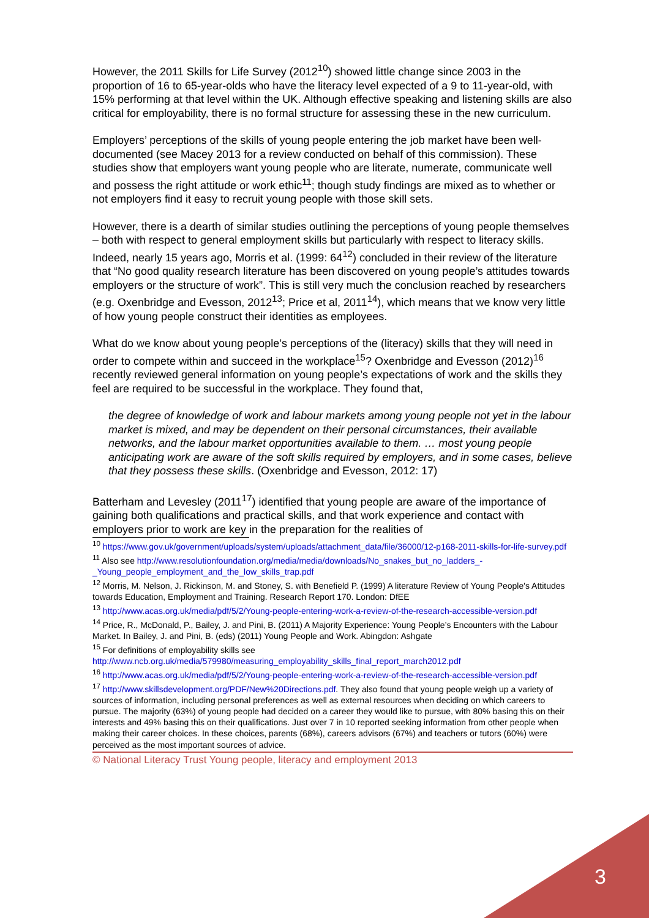However, the 2011 Skills for Life Survey (2012<sup>10</sup>) showed little change since 2003 in the proportion of 16 to 65-year-olds who have the literacy level expected of a 9 to 11-year-old, with 15% performing at that level within the UK. Although effective speaking and listening skills are also critical for employability, there is no formal structure for assessing these in the new curriculum.
Employers’ perceptions of the skills of young people entering the job market have been well-documented (see Macey 2013 for a review conducted on behalf of this commission). These studies show that employers want young people who are literate, numerate, communicate well and possess the right attitude or work ethic<sup>11</sup>; though study findings are mixed as to whether or not employers find it easy to recruit young people with those skill sets.
However, there is a dearth of similar studies outlining the perceptions of young people themselves – both with respect to general employment skills but particularly with respect to literacy skills. Indeed, nearly 15 years ago, Morris et al. (1999: 64<sup>12</sup>) concluded in their review of the literature that “No good quality research literature has been discovered on young people’s attitudes towards employers or the structure of work”. This is still very much the conclusion reached by researchers (e.g. Oxenbridge and Evesson, 2012<sup>13</sup>; Price et al, 2011<sup>14</sup>), which means that we know very little of how young people construct their identities as employees.
What do we know about young people’s perceptions of the (literacy) skills that they will need in order to compete within and succeed in the workplace<sup>15</sup>? Oxenbridge and Evesson (2012)<sup>16</sup> recently reviewed general information on young people’s expectations of work and the skills they feel are required to be successful in the workplace. They found that,
the degree of knowledge of work and labour markets among young people not yet in the labour market is mixed, and may be dependent on their personal circumstances, their available networks, and the labour market opportunities available to them. … most young people anticipating work are aware of the soft skills required by employers, and in some cases, believe that they possess these skills. (Oxenbridge and Evesson, 2012: 17)
Batterham and Levesley (2011<sup>17</sup>) identified that young people are aware of the importance of gaining both qualifications and practical skills, and that work experience and contact with employers prior to work are key in the preparation for the realities of
<sup>10</sup> https://www.gov.uk/government/uploads/system/uploads/attachment_data/file/36000/12-p168-2011-skills-for-life-survey.pdf
<sup>11</sup> Also see http://www.resolutionfoundation.org/media/media/downloads/No_snakes_but_no_ladders_-_Young_people_employment_and_the_low_skills_trap.pdf
<sup>12</sup> Morris, M. Nelson, J. Rickinson, M. and Stoney, S. with Benefield P. (1999) A literature Review of Young People's Attitudes towards Education, Employment and Training. Research Report 170. London: DfEE
<sup>13</sup> http://www.acas.org.uk/media/pdf/5/2/Young-people-entering-work-a-review-of-the-research-accessible-version.pdf
<sup>14</sup> Price, R., McDonald, P., Bailey, J. and Pini, B. (2011) A Majority Experience: Young People’s Encounters with the Labour Market. In Bailey, J. and Pini, B. (eds) (2011) Young People and Work. Abingdon: Ashgate
<sup>15</sup> For definitions of employability skills see http://www.ncb.org.uk/media/579980/measuring_employability_skills_final_report_march2012.pdf
<sup>16</sup> http://www.acas.org.uk/media/pdf/5/2/Young-people-entering-work-a-review-of-the-research-accessible-version.pdf
<sup>17</sup> http://www.skillsdevelopment.org/PDF/New%20Directions.pdf. They also found that young people weigh up a variety of sources of information, including personal preferences as well as external resources when deciding on which careers to pursue. The majority (63%) of young people had decided on a career they would like to pursue, with 80% basing this on their interests and 49% basing this on their qualifications. Just over 7 in 10 reported seeking information from other people when making their career choices. In these choices, parents (68%), careers advisors (67%) and teachers or tutors (60%) were perceived as the most important sources of advice.
© National Literacy Trust Young people, literacy and employment 2013
3